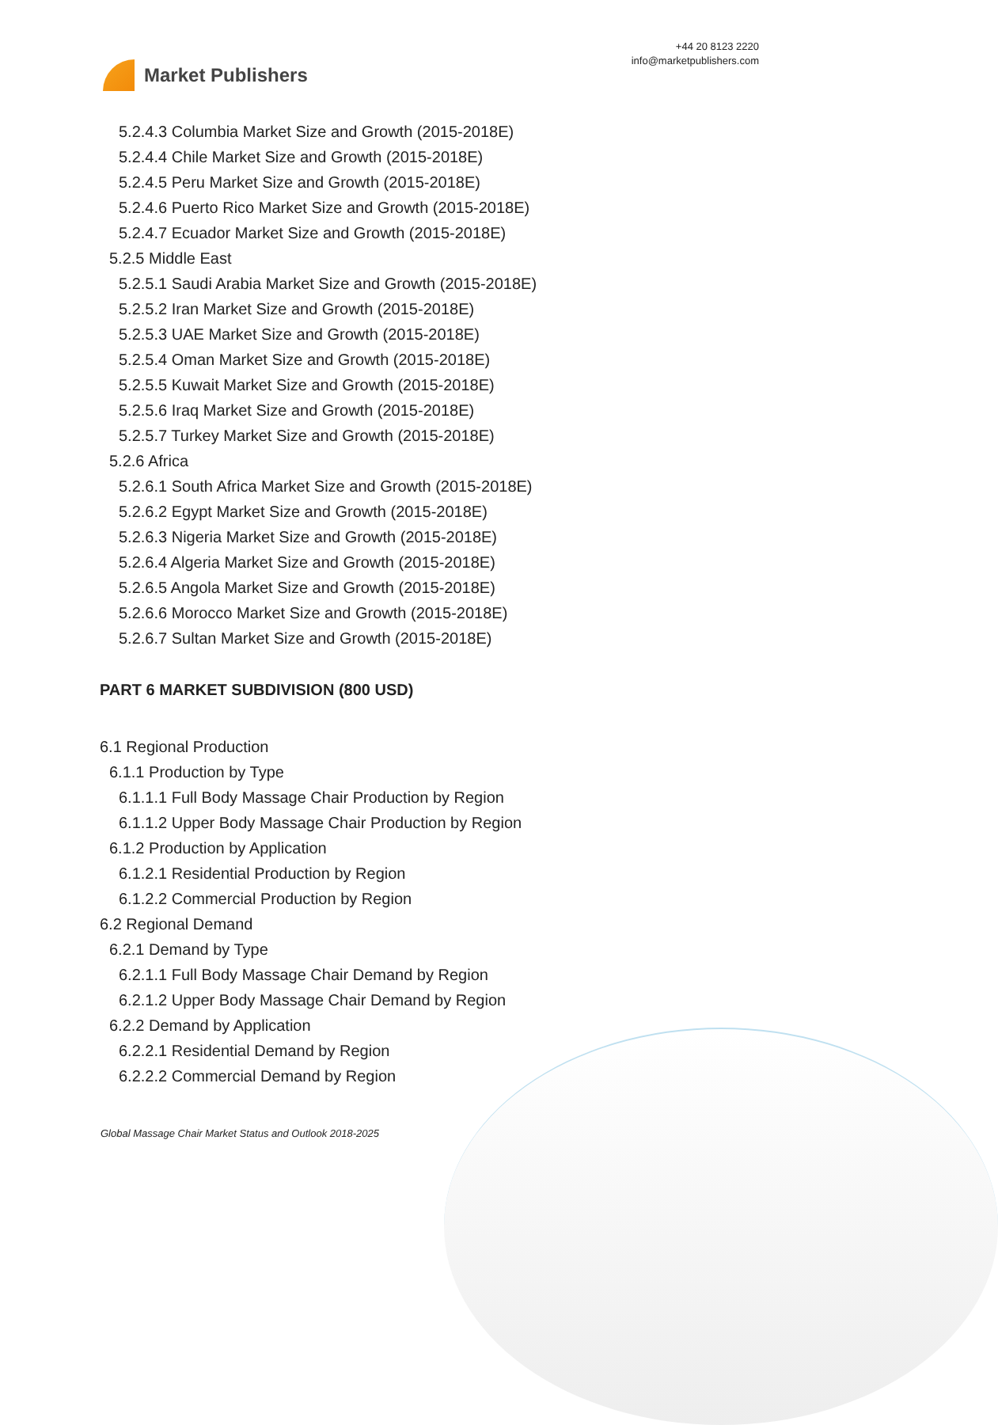Market Publishers
+44 20 8123 2220
info@marketpublishers.com
5.2.4.3 Columbia Market Size and Growth (2015-2018E)
5.2.4.4 Chile Market Size and Growth (2015-2018E)
5.2.4.5 Peru Market Size and Growth (2015-2018E)
5.2.4.6 Puerto Rico Market Size and Growth (2015-2018E)
5.2.4.7 Ecuador Market Size and Growth (2015-2018E)
5.2.5 Middle East
5.2.5.1 Saudi Arabia Market Size and Growth (2015-2018E)
5.2.5.2 Iran Market Size and Growth (2015-2018E)
5.2.5.3 UAE Market Size and Growth (2015-2018E)
5.2.5.4 Oman Market Size and Growth (2015-2018E)
5.2.5.5 Kuwait Market Size and Growth (2015-2018E)
5.2.5.6 Iraq Market Size and Growth (2015-2018E)
5.2.5.7 Turkey Market Size and Growth (2015-2018E)
5.2.6 Africa
5.2.6.1 South Africa Market Size and Growth (2015-2018E)
5.2.6.2 Egypt Market Size and Growth (2015-2018E)
5.2.6.3 Nigeria Market Size and Growth (2015-2018E)
5.2.6.4 Algeria Market Size and Growth (2015-2018E)
5.2.6.5 Angola Market Size and Growth (2015-2018E)
5.2.6.6 Morocco Market Size and Growth (2015-2018E)
5.2.6.7 Sultan Market Size and Growth (2015-2018E)
PART 6 MARKET SUBDIVISION (800 USD)
6.1 Regional Production
6.1.1 Production by Type
6.1.1.1 Full Body Massage Chair Production by Region
6.1.1.2 Upper Body Massage Chair Production by Region
6.1.2 Production by Application
6.1.2.1 Residential Production by Region
6.1.2.2 Commercial Production by Region
6.2 Regional Demand
6.2.1 Demand by Type
6.2.1.1 Full Body Massage Chair Demand by Region
6.2.1.2 Upper Body Massage Chair Demand by Region
6.2.2 Demand by Application
6.2.2.1 Residential Demand by Region
6.2.2.2 Commercial Demand by Region
Global Massage Chair Market Status and Outlook 2018-2025